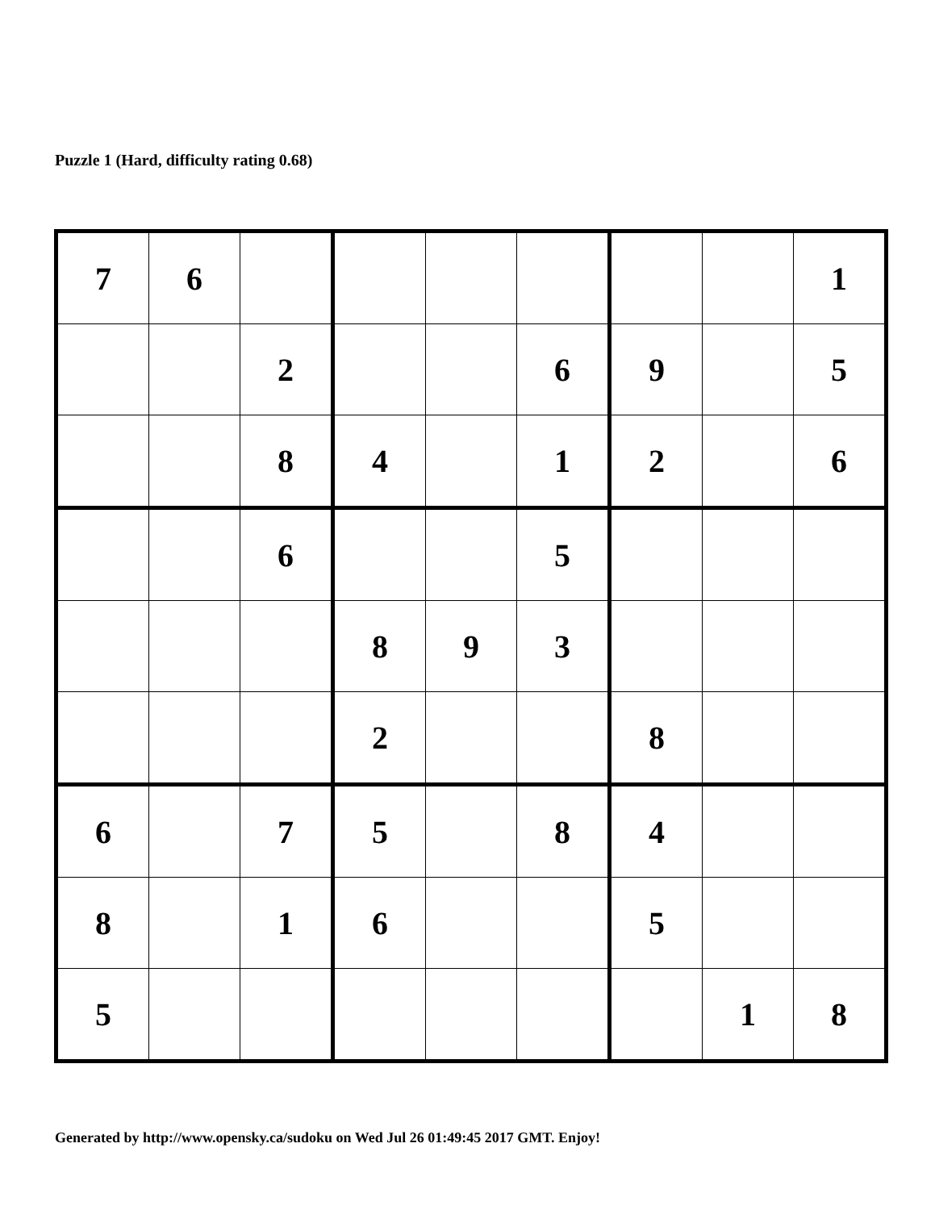Puzzle 1 (Hard, difficulty rating 0.68)
| 7 | 6 | | | | | | | 1 |
| | | 2 | | | 6 | 9 | | 5 |
| | | 8 | 4 | | 1 | 2 | | 6 |
| | | 6 | | | 5 | | | |
| | | | 8 | 9 | 3 | | | |
| | | | 2 | | | 8 | | |
| 6 | | 7 | 5 | | 8 | 4 | | |
| 8 | | 1 | 6 | | | 5 | | |
| 5 | | | | | | | 1 | 8 |
Generated by http://www.opensky.ca/sudoku on Wed Jul 26 01:49:45 2017 GMT. Enjoy!